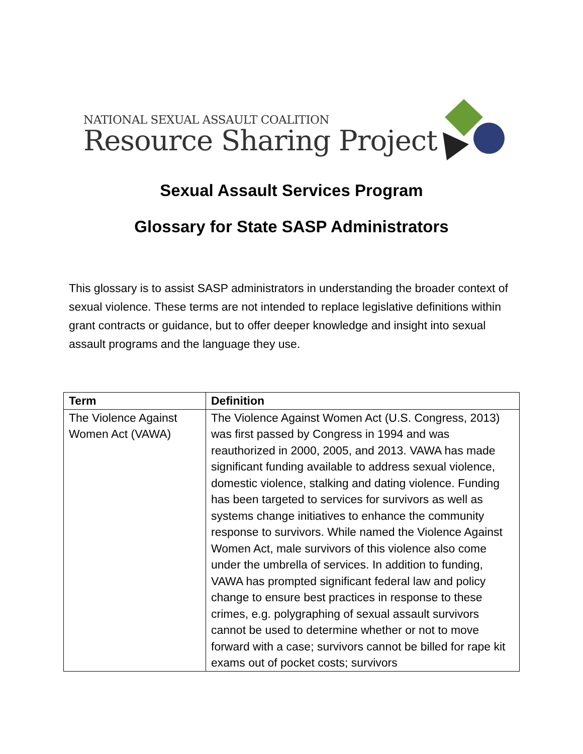NATIONAL SEXUAL ASSAULT COALITION
Resource Sharing Project
Sexual Assault Services Program
Glossary for State SASP Administrators
This glossary is to assist SASP administrators in understanding the broader context of sexual violence. These terms are not intended to replace legislative definitions within grant contracts or guidance, but to offer deeper knowledge and insight into sexual assault programs and the language they use.
| Term | Definition |
| --- | --- |
| The Violence Against Women Act (VAWA) | The Violence Against Women Act (U.S. Congress, 2013) was first passed by Congress in 1994 and was reauthorized in 2000, 2005, and 2013. VAWA has made significant funding available to address sexual violence, domestic violence, stalking and dating violence. Funding has been targeted to services for survivors as well as systems change initiatives to enhance the community response to survivors. While named the Violence Against Women Act, male survivors of this violence also come under the umbrella of services. In addition to funding, VAWA has prompted significant federal law and policy change to ensure best practices in response to these crimes, e.g. polygraphing of sexual assault survivors cannot be used to determine whether or not to move forward with a case; survivors cannot be billed for rape kit exams out of pocket costs; survivors |